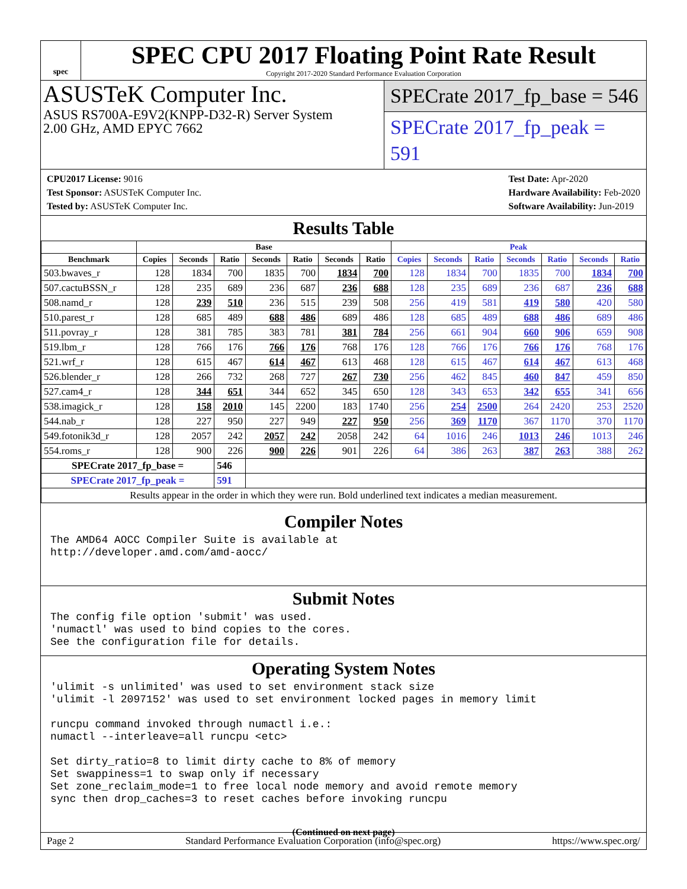spec
SPEC CPU 2017 Floating Point Rate Result
Copyright 2017-2020 Standard Performance Evaluation Corporation
ASUSTeK Computer Inc.
ASUS RS700A-E9V2(KNPP-D32-R) Server System
2.00 GHz, AMD EPYC 7662
SPECrate 2017_fp_base = 546
SPECrate 2017_fp_peak = 591
CPU2017 License: 9016
Test Sponsor: ASUSTeK Computer Inc.
Tested by: ASUSTeK Computer Inc.
Test Date: Apr-2020
Hardware Availability: Feb-2020
Software Availability: Jun-2019
Results Table
| | Base | | | | | | | Peak | | | | | | |
| --- | --- | --- | --- | --- | --- | --- | --- | --- | --- | --- | --- | --- | --- | --- |
| Benchmark | Copies | Seconds | Ratio | Seconds | Ratio | Seconds | Ratio | Copies | Seconds | Ratio | Seconds | Ratio | Seconds | Ratio |
| 503.bwaves_r | 128 | 1834 | 700 | 1835 | 700 | 1834 | 700 | 128 | 1834 | 700 | 1835 | 700 | 1834 | 700 |
| 507.cactuBSSN_r | 128 | 235 | 689 | 236 | 687 | 236 | 688 | 128 | 235 | 689 | 236 | 687 | 236 | 688 |
| 508.namd_r | 128 | 239 | 510 | 236 | 515 | 239 | 508 | 256 | 419 | 581 | 419 | 580 | 420 | 580 |
| 510.parest_r | 128 | 685 | 489 | 688 | 486 | 689 | 486 | 128 | 685 | 489 | 688 | 486 | 689 | 486 |
| 511.povray_r | 128 | 381 | 785 | 383 | 781 | 381 | 784 | 256 | 661 | 904 | 660 | 906 | 659 | 908 |
| 519.lbm_r | 128 | 766 | 176 | 766 | 176 | 768 | 176 | 128 | 766 | 176 | 766 | 176 | 768 | 176 |
| 521.wrf_r | 128 | 615 | 467 | 614 | 467 | 613 | 468 | 128 | 615 | 467 | 614 | 467 | 613 | 468 |
| 526.blender_r | 128 | 266 | 732 | 268 | 727 | 267 | 730 | 256 | 462 | 845 | 460 | 847 | 459 | 850 |
| 527.cam4_r | 128 | 344 | 651 | 344 | 652 | 345 | 650 | 128 | 343 | 653 | 342 | 655 | 341 | 656 |
| 538.imagick_r | 128 | 158 | 2010 | 145 | 2200 | 183 | 1740 | 256 | 254 | 2500 | 264 | 2420 | 253 | 2520 |
| 544.nab_r | 128 | 227 | 950 | 227 | 949 | 227 | 950 | 256 | 369 | 1170 | 367 | 1170 | 370 | 1170 |
| 549.fotonik3d_r | 128 | 2057 | 242 | 2057 | 242 | 2058 | 242 | 64 | 1016 | 246 | 1013 | 246 | 1013 | 246 |
| 554.roms_r | 128 | 900 | 226 | 900 | 226 | 901 | 226 | 64 | 386 | 263 | 387 | 263 | 388 | 262 |
| SPECrate 2017_fp_base = | | | 546 | | | | | | | | | | | |
| SPECrate 2017_fp_peak = | | | 591 | | | | | | | | | | | |
| Results appear in the order in which they were run. Bold underlined text indicates a median measurement. | | | | | | | | | | | | | | |
Compiler Notes
The AMD64 AOCC Compiler Suite is available at http://developer.amd.com/amd-aocc/
Submit Notes
The config file option 'submit' was used. 'numactl' was used to bind copies to the cores. See the configuration file for details.
Operating System Notes
'ulimit -s unlimited' was used to set environment stack size 'ulimit -l 2097152' was used to set environment locked pages in memory limit runcpu command invoked through numactl i.e.: numactl --interleave=all runcpu <etc> Set dirty_ratio=8 to limit dirty cache to 8% of memory Set swappiness=1 to swap only if necessary Set zone_reclaim_mode=1 to free local node memory and avoid remote memory sync then drop_caches=3 to reset caches before invoking runcpu
(Continued on next page)
Page 2 Standard Performance Evaluation Corporation (info@spec.org) https://www.spec.org/